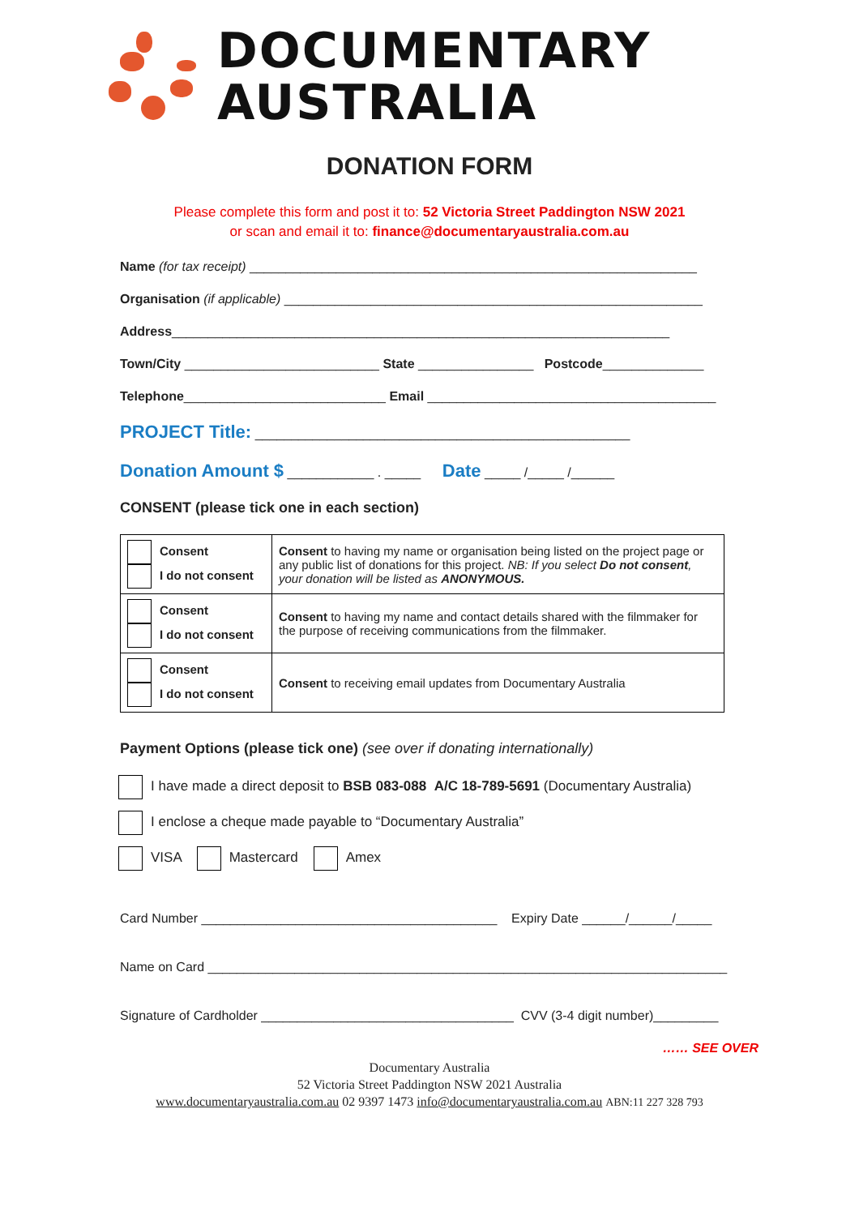DOCUMENTARY
AUSTRALIA
DONATION FORM
Please complete this form and post it to: 52 Victoria Street Paddington NSW 2021
or scan and email it to: finance@documentaryaustralia.com.au
Name (for tax receipt) ______________________________________________________________
Organisation (if applicable) __________________________________________________________
Address_____________________________________________________________________
Town/City ___________________________ State ________________ Postcode______________
Telephone____________________________ Email ________________________________________
PROJECT Title: ____________________________________________________
Donation Amount $ ____________ . _____ Date _____ /_____ /______
CONSENT (please tick one in each section)
| Consent I do not consent | Consent to having my name or organisation being listed on the project page or any public list of donations for this project. NB: If you select Do not consent , your donation will be listed as ANONYMOUS. |
| Consent I do not consent | Consent to having my name and contact details shared with the filmmaker for the purpose of receiving communications from the filmmaker. |
| Consent I do not consent | Consent to receiving email updates from Documentary Australia |
Payment Options (please tick one) (see over if donating internationally)
I have made a direct deposit to BSB 083-088 A/C 18-789-5691 (Documentary Australia)
I enclose a cheque made payable to “Documentary Australia”
VISA Mastercard Amex
Card Number _________________________________________ Expiry Date ______/______/_____
Name on Card ________________________________________________________________________
Signature of Cardholder ___________________________________ CVV (3-4 digit number)_________
…… SEE OVER
Documentary Australia
52 Victoria Street Paddington NSW 2021 Australia
www.documentaryaustralia.com.au 02 9397 1473 info@documentaryaustralia.com.au ABN:11 227 328 793